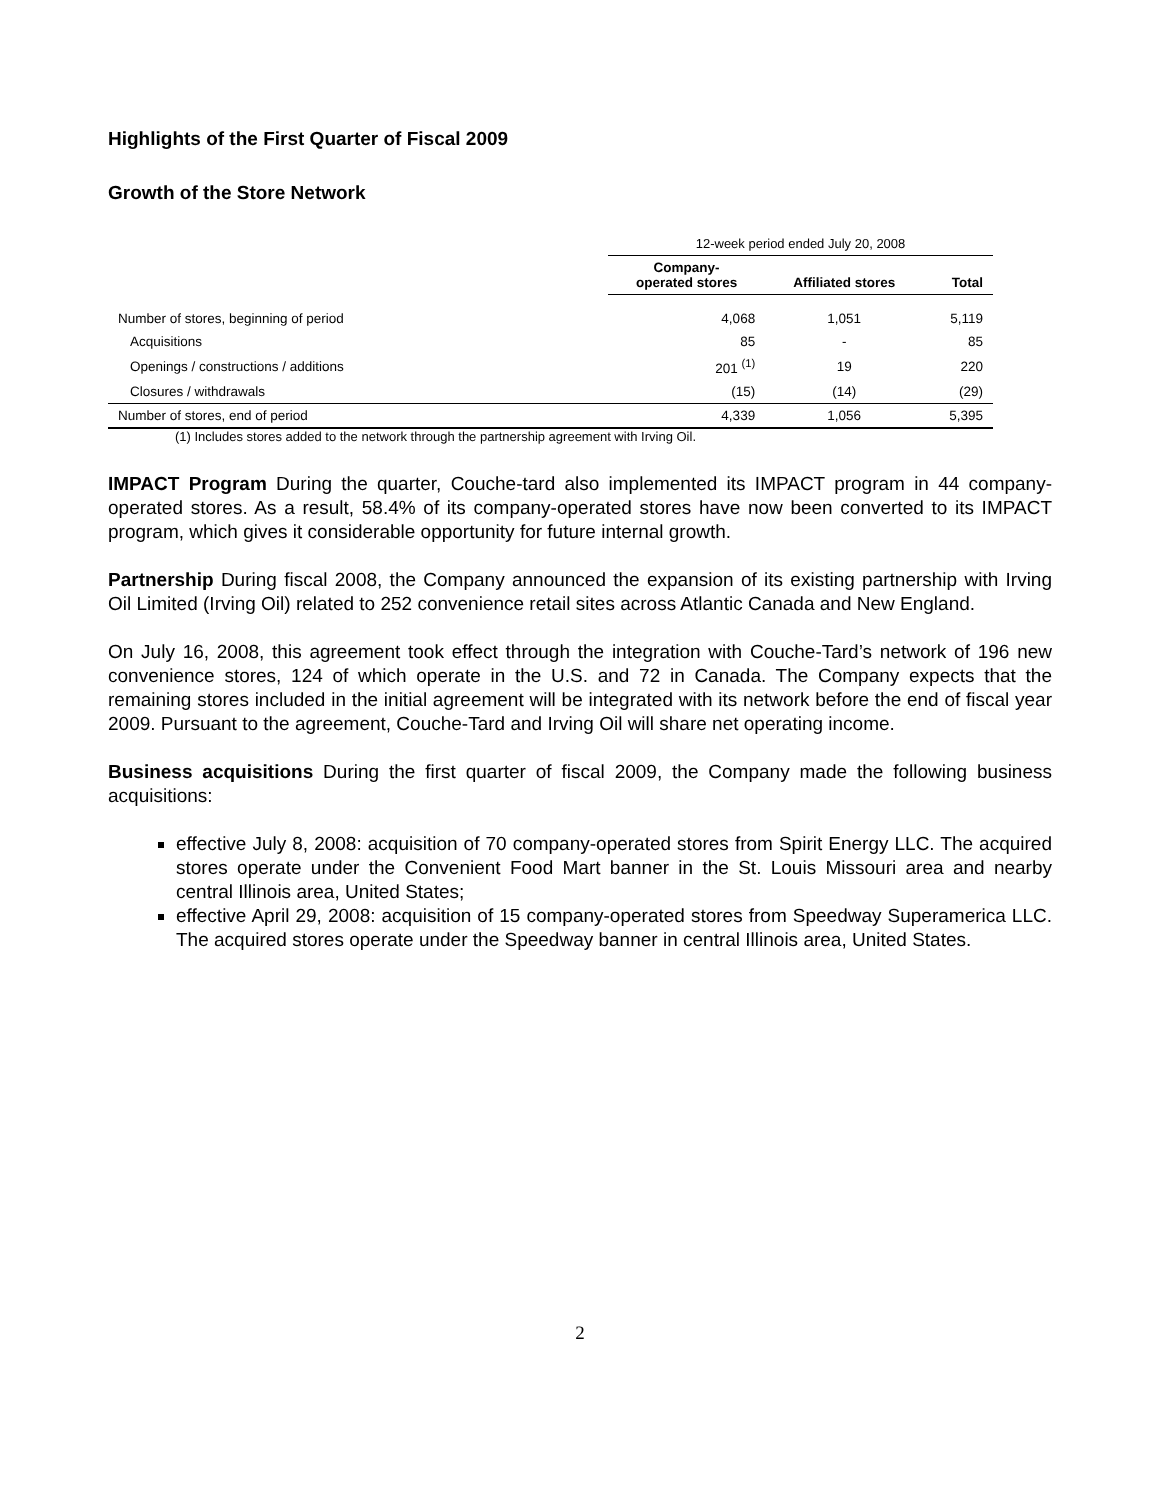Highlights of the First Quarter of Fiscal 2009
Growth of the Store Network
| | 12-week period ended July 20, 2008 | | |
| | Company- operated stores | Affiliated stores | Total |
| Number of stores, beginning of period | 4,068 | 1,051 | 5,119 |
| Acquisitions | 85 | - | 85 |
| Openings / constructions / additions | 201 <sup>(1)</sup> | 19 | 220 |
| Closures / withdrawals | (15) | (14) | (29) |
| Number of stores, end of period | 4,339 | 1,056 | 5,395 |
(1) Includes stores added to the network through the partnership agreement with Irving Oil.
IMPACT Program During the quarter, Couche-tard also implemented its IMPACT program in 44 company-operated stores. As a result, 58.4% of its company-operated stores have now been converted to its IMPACT program, which gives it considerable opportunity for future internal growth.
Partnership During fiscal 2008, the Company announced the expansion of its existing partnership with Irving Oil Limited (Irving Oil) related to 252 convenience retail sites across Atlantic Canada and New England.
On July 16, 2008, this agreement took effect through the integration with Couche-Tard’s network of 196 new convenience stores, 124 of which operate in the U.S. and 72 in Canada. The Company expects that the remaining stores included in the initial agreement will be integrated with its network before the end of fiscal year 2009. Pursuant to the agreement, Couche-Tard and Irving Oil will share net operating income.
Business acquisitions During the first quarter of fiscal 2009, the Company made the following business acquisitions:
effective July 8, 2008: acquisition of 70 company-operated stores from Spirit Energy LLC. The acquired stores operate under the Convenient Food Mart banner in the St. Louis Missouri area and nearby central Illinois area, United States;
effective April 29, 2008: acquisition of 15 company-operated stores from Speedway Superamerica LLC. The acquired stores operate under the Speedway banner in central Illinois area, United States.
2